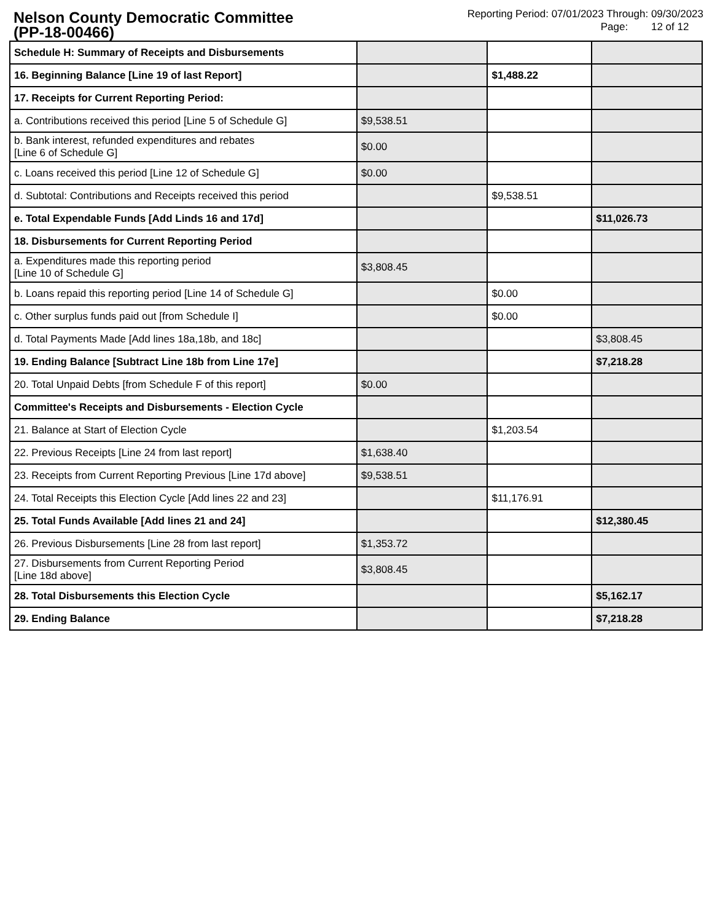Nelson County Democratic Committee
(PP-18-00466)
Reporting Period: 07/01/2023 Through: 09/30/2023
Page: 12 of 12
| Schedule H: Summary of Receipts and Disbursements | | | |
| 16. Beginning Balance [Line 19 of last Report] | | $1,488.22 | |
| 17. Receipts for Current Reporting Period: | | | |
| a. Contributions received this period [Line 5 of Schedule G] | $9,538.51 | | |
| b. Bank interest, refunded expenditures and rebates [Line 6 of Schedule G] | $0.00 | | |
| c. Loans received this period [Line 12 of Schedule G] | $0.00 | | |
| d. Subtotal: Contributions and Receipts received this period | | $9,538.51 | |
| e. Total Expendable Funds [Add Linds 16 and 17d] | | | $11,026.73 |
| 18. Disbursements for Current Reporting Period | | | |
| a. Expenditures made this reporting period [Line 10 of Schedule G] | $3,808.45 | | |
| b. Loans repaid this reporting period [Line 14 of Schedule G] | | $0.00 | |
| c. Other surplus funds paid out [from Schedule I] | | $0.00 | |
| d. Total Payments Made [Add lines 18a,18b, and 18c] | | | $3,808.45 |
| 19. Ending Balance [Subtract Line 18b from Line 17e] | | | $7,218.28 |
| 20. Total Unpaid Debts [from Schedule F of this report] | $0.00 | | |
| Committee's Receipts and Disbursements - Election Cycle | | | |
| 21. Balance at Start of Election Cycle | | $1,203.54 | |
| 22. Previous Receipts [Line 24 from last report] | $1,638.40 | | |
| 23. Receipts from Current Reporting Previous [Line 17d above] | $9,538.51 | | |
| 24. Total Receipts this Election Cycle [Add lines 22 and 23] | | $11,176.91 | |
| 25. Total Funds Available [Add lines 21 and 24] | | | $12,380.45 |
| 26. Previous Disbursements [Line 28 from last report] | $1,353.72 | | |
| 27. Disbursements from Current Reporting Period [Line 18d above] | $3,808.45 | | |
| 28. Total Disbursements this Election Cycle | | | $5,162.17 |
| 29. Ending Balance | | | $7,218.28 |